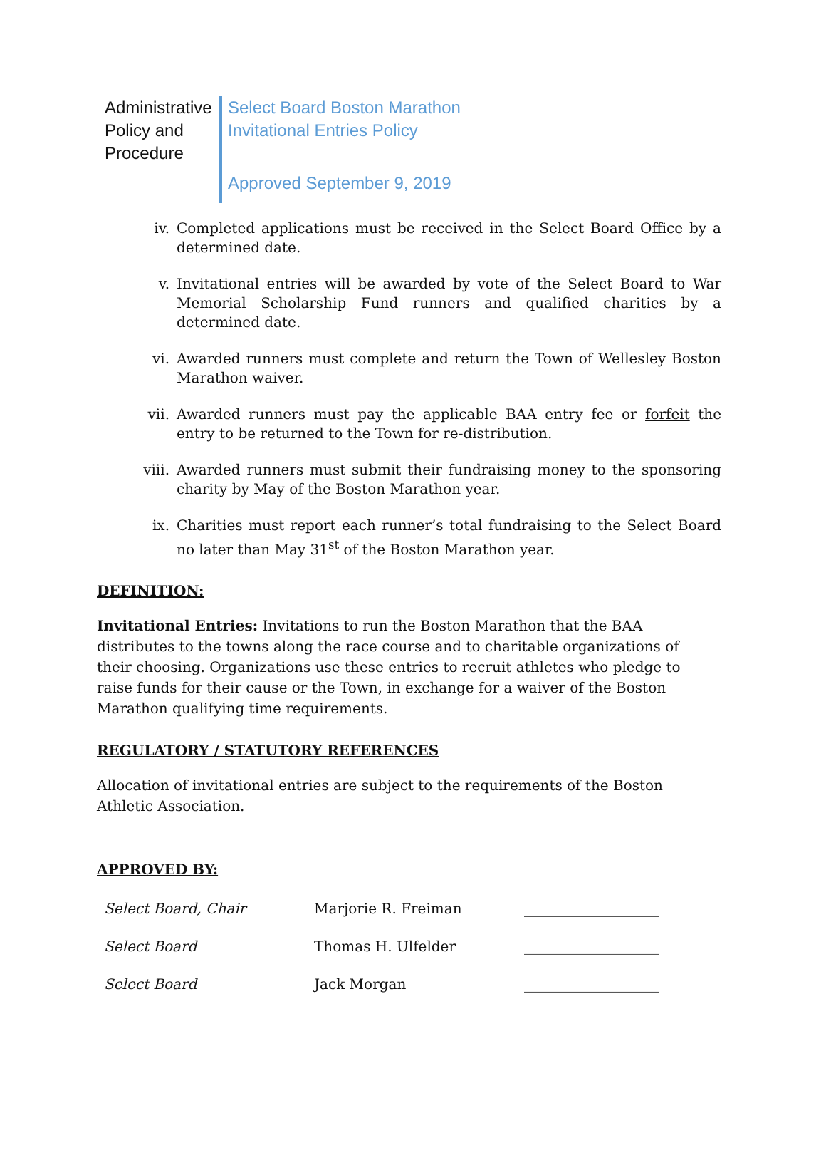Administrative Policy and Procedure
Select Board Boston Marathon
Invitational Entries Policy
Approved September 9, 2019
iv. Completed applications must be received in the Select Board Office by a determined date.
v. Invitational entries will be awarded by vote of the Select Board to War Memorial Scholarship Fund runners and qualified charities by a determined date.
vi. Awarded runners must complete and return the Town of Wellesley Boston Marathon waiver.
vii. Awarded runners must pay the applicable BAA entry fee or forfeit the entry to be returned to the Town for re-distribution.
viii. Awarded runners must submit their fundraising money to the sponsoring charity by May of the Boston Marathon year.
ix. Charities must report each runner’s total fundraising to the Select Board no later than May 31<sup>st</sup> of the Boston Marathon year.
DEFINITION:
Invitational Entries: Invitations to run the Boston Marathon that the BAA distributes to the towns along the race course and to charitable organizations of their choosing. Organizations use these entries to recruit athletes who pledge to raise funds for their cause or the Town, in exchange for a waiver of the Boston Marathon qualifying time requirements.
REGULATORY / STATUTORY REFERENCES
Allocation of invitational entries are subject to the requirements of the Boston Athletic Association.
APPROVED BY:
| Select Board, Chair | Marjorie R. Freiman | ___________________ |
| Select Board | Thomas H. Ulfelder | ___________________ |
| Select Board | Jack Morgan | ___________________ |